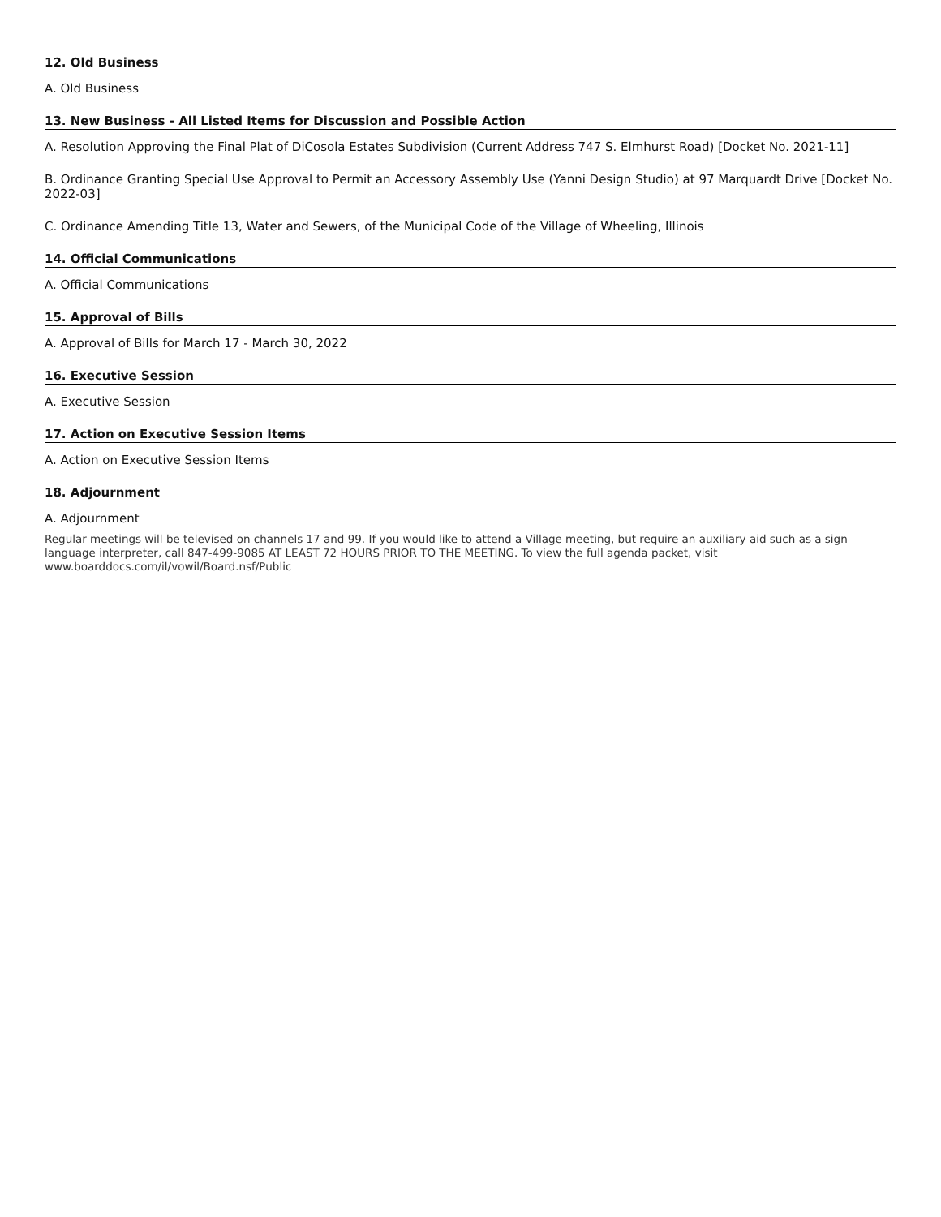12. Old Business
A. Old Business
13. New Business - All Listed Items for Discussion and Possible Action
A. Resolution Approving the Final Plat of DiCosola Estates Subdivision (Current Address 747 S. Elmhurst Road) [Docket No. 2021-11]
B. Ordinance Granting Special Use Approval to Permit an Accessory Assembly Use (Yanni Design Studio) at 97 Marquardt Drive [Docket No. 2022-03]
C. Ordinance Amending Title 13, Water and Sewers, of the Municipal Code of the Village of Wheeling, Illinois
14. Official Communications
A. Official Communications
15. Approval of Bills
A. Approval of Bills for March 17 - March 30, 2022
16. Executive Session
A. Executive Session
17. Action on Executive Session Items
A. Action on Executive Session Items
18. Adjournment
A. Adjournment
Regular meetings will be televised on channels 17 and 99. If you would like to attend a Village meeting, but require an auxiliary aid such as a sign language interpreter, call 847-499-9085 AT LEAST 72 HOURS PRIOR TO THE MEETING. To view the full agenda packet, visit www.boarddocs.com/il/vowil/Board.nsf/Public